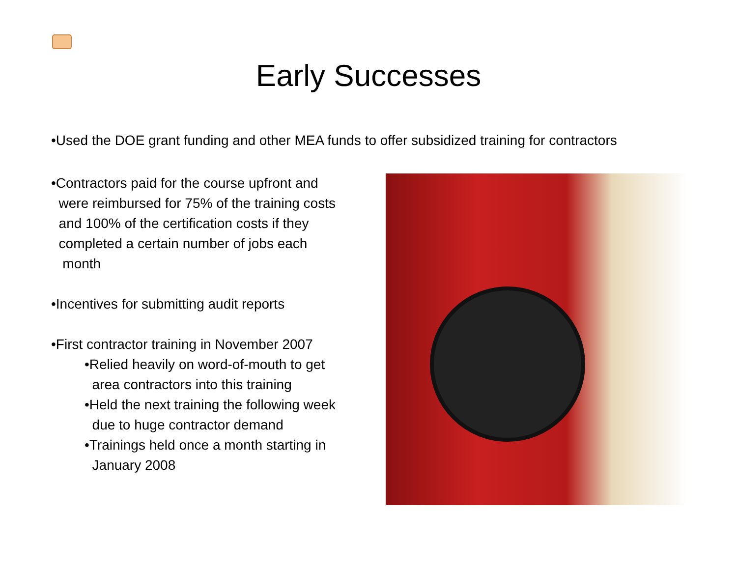Early Successes
•Used the DOE grant funding and other MEA funds to offer subsidized training for contractors
•Contractors paid for the course upfront and
were reimbursed for 75% of the training costs
and 100% of the certification costs if they
completed a certain number of jobs each
month
•Incentives for submitting audit reports
•First contractor training in November 2007
•Relied heavily on word-of-mouth to get
area contractors into this training
•Held the next training the following week
due to huge contractor demand
•Trainings held once a month starting in
January 2008